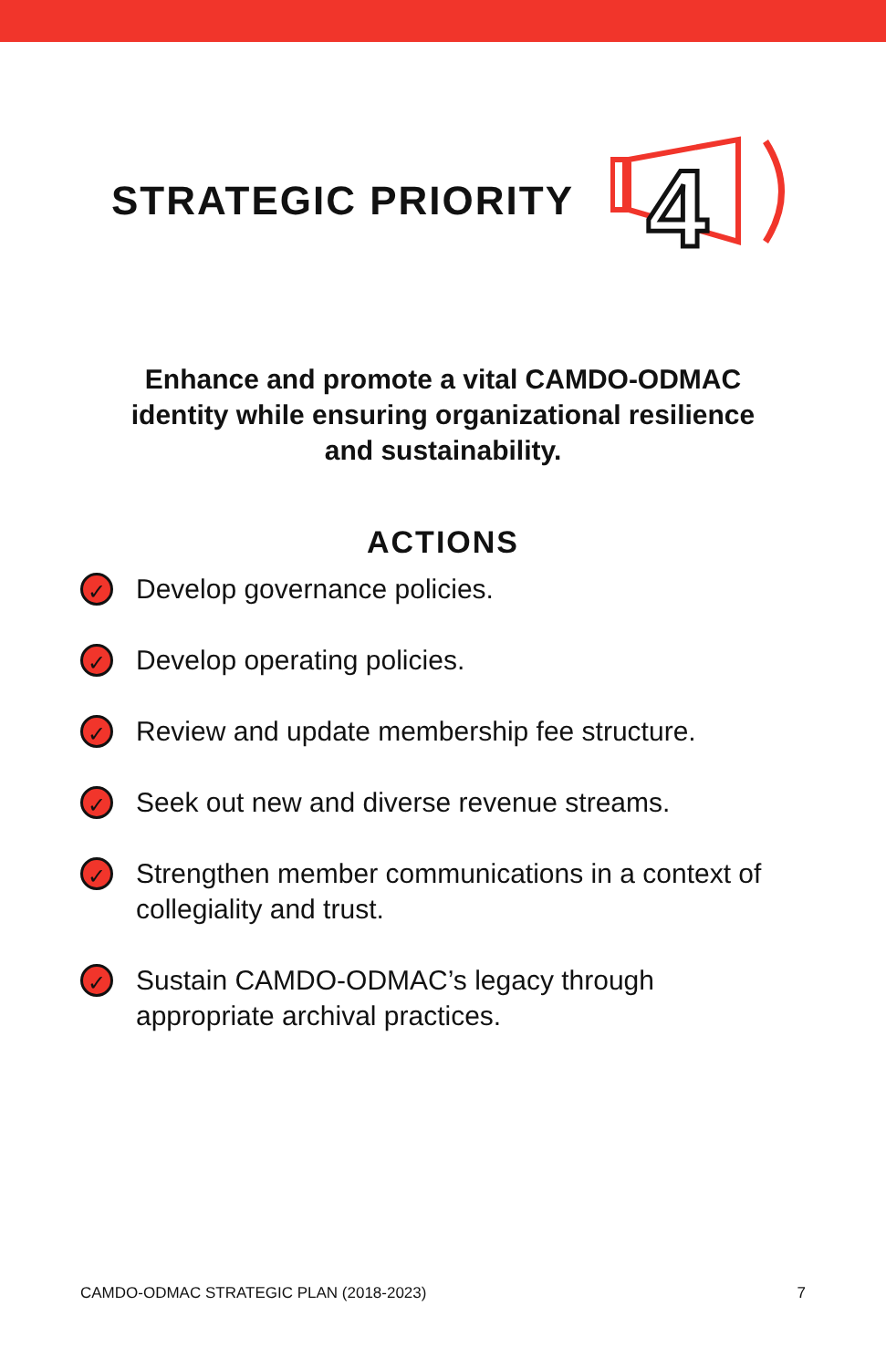STRATEGIC PRIORITY
4
Enhance and promote a vital CAMDO-ODMAC identity while ensuring organizational resilience and sustainability.
ACTIONS
✓ Develop governance policies.
✓ Develop operating policies.
✓ Review and update membership fee structure.
✓ Seek out new and diverse revenue streams.
✓ Strengthen member communications in a context of collegiality and trust.
✓ Sustain CAMDO-ODMAC’s legacy through appropriate archival practices.
CAMDO-ODMAC STRATEGIC PLAN (2018-2023) 7